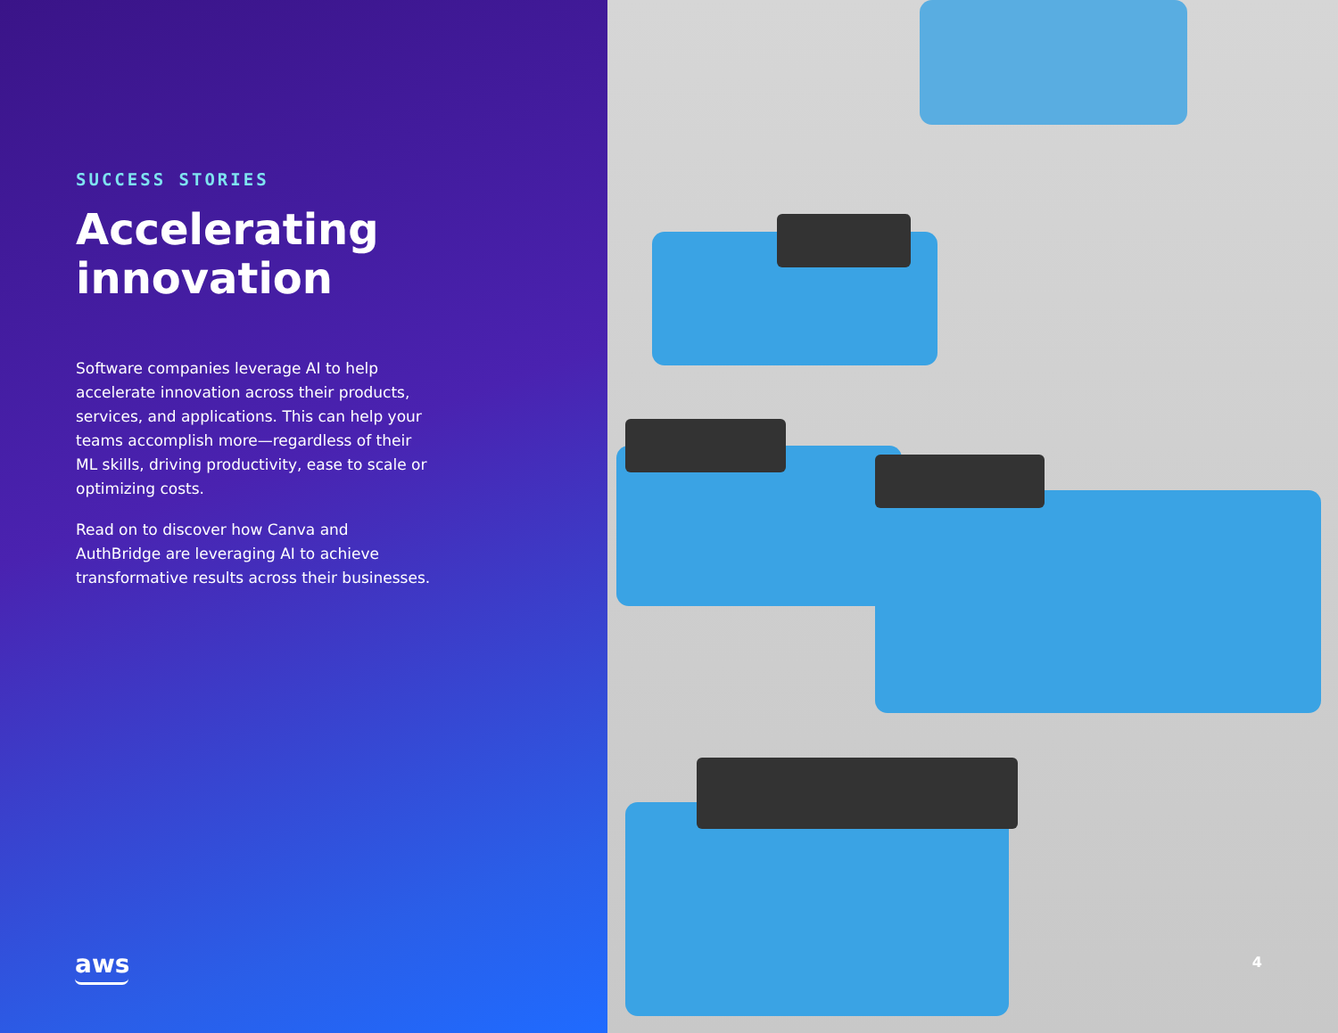SUCCESS STORIES
Accelerating
innovation
Software companies leverage AI to help accelerate innovation across their products, services, and applications. This can help your teams accomplish more—regardless of their ML skills, driving productivity, ease to scale or optimizing costs.
Read on to discover how Canva and AuthBridge are leveraging AI to achieve transformative results across their businesses.
aws
4